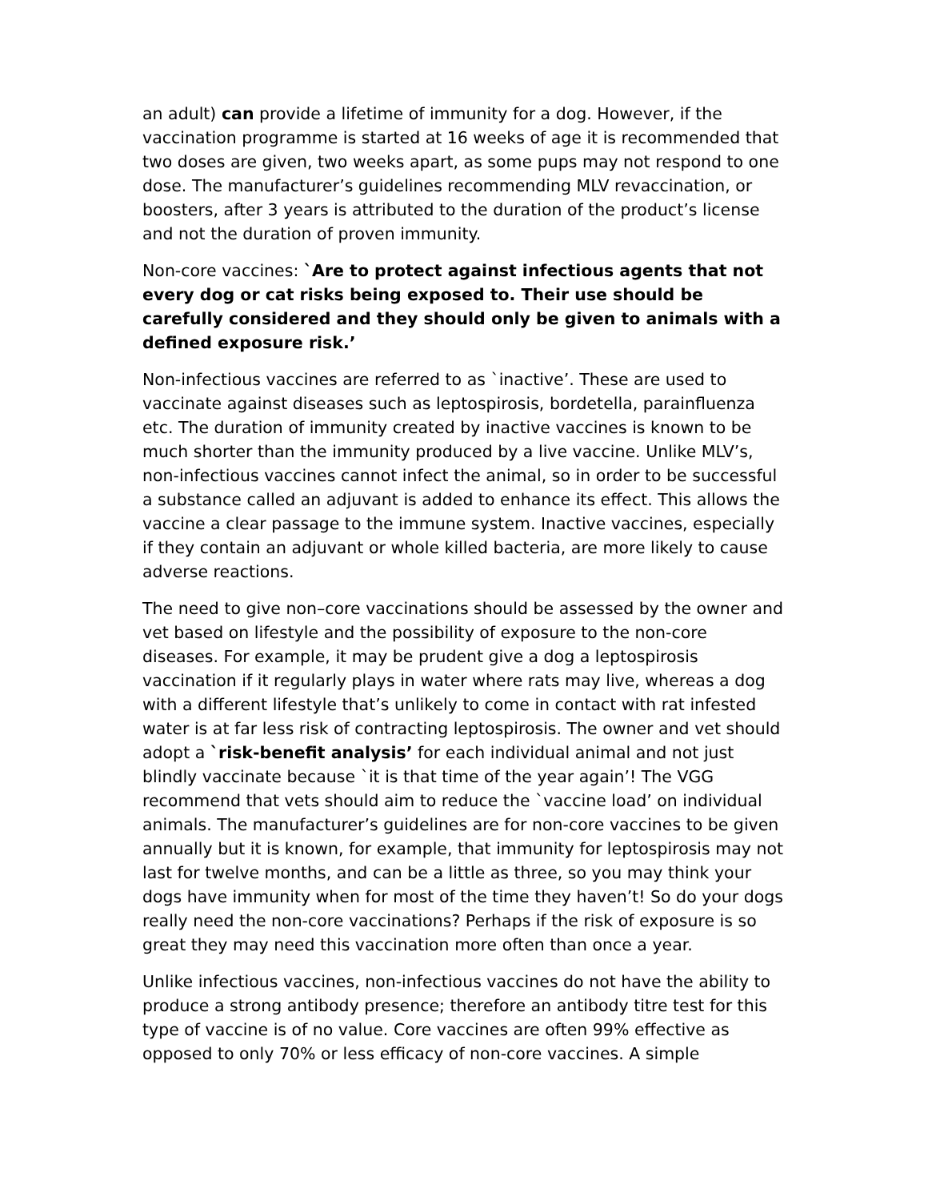an adult) can provide a lifetime of immunity for a dog. However, if the vaccination programme is started at 16 weeks of age it is recommended that two doses are given, two weeks apart, as some pups may not respond to one dose. The manufacturer’s guidelines recommending MLV revaccination, or boosters, after 3 years is attributed to the duration of the product’s license and not the duration of proven immunity.
Non-core vaccines: `Are to protect against infectious agents that not every dog or cat risks being exposed to. Their use should be carefully considered and they should only be given to animals with a defined exposure risk.’
Non-infectious vaccines are referred to as `inactive’. These are used to vaccinate against diseases such as leptospirosis, bordetella, parainfluenza etc. The duration of immunity created by inactive vaccines is known to be much shorter than the immunity produced by a live vaccine. Unlike MLV’s, non-infectious vaccines cannot infect the animal, so in order to be successful a substance called an adjuvant is added to enhance its effect. This allows the vaccine a clear passage to the immune system. Inactive vaccines, especially if they contain an adjuvant or whole killed bacteria, are more likely to cause adverse reactions.
The need to give non–core vaccinations should be assessed by the owner and vet based on lifestyle and the possibility of exposure to the non-core diseases. For example, it may be prudent give a dog a leptospirosis vaccination if it regularly plays in water where rats may live, whereas a dog with a different lifestyle that’s unlikely to come in contact with rat infested water is at far less risk of contracting leptospirosis. The owner and vet should adopt a `risk-benefit analysis’ for each individual animal and not just blindly vaccinate because `it is that time of the year again’! The VGG recommend that vets should aim to reduce the `vaccine load’ on individual animals. The manufacturer’s guidelines are for non-core vaccines to be given annually but it is known, for example, that immunity for leptospirosis may not last for twelve months, and can be a little as three, so you may think your dogs have immunity when for most of the time they haven’t! So do your dogs really need the non-core vaccinations? Perhaps if the risk of exposure is so great they may need this vaccination more often than once a year.
Unlike infectious vaccines, non-infectious vaccines do not have the ability to produce a strong antibody presence; therefore an antibody titre test for this type of vaccine is of no value. Core vaccines are often 99% effective as opposed to only 70% or less efficacy of non-core vaccines. A simple